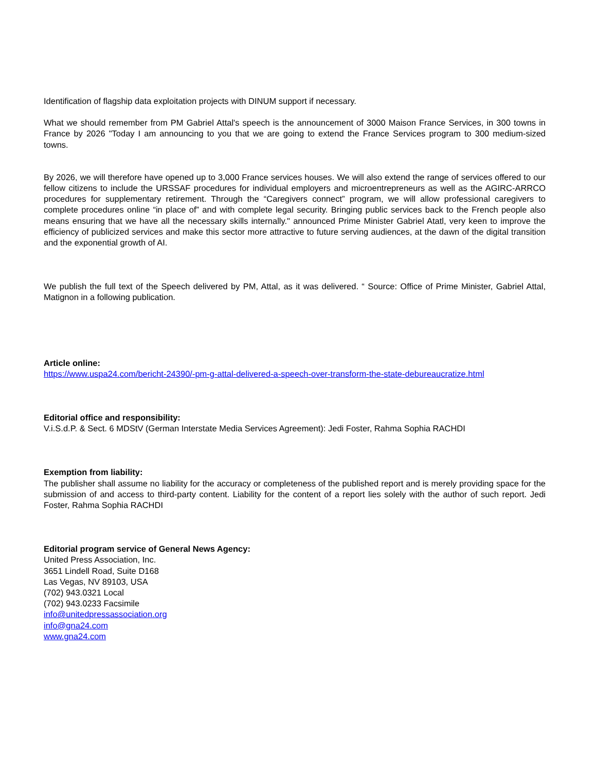Identification of flagship data exploitation projects with DINUM support if necessary.
What we should remember from PM Gabriel Attal's speech is the announcement of 3000 Maison France Services, in 300 towns in France by 2026 "Today I am announcing to you that we are going to extend the France Services program to 300 medium-sized towns.
By 2026, we will therefore have opened up to 3,000 France services houses. We will also extend the range of services offered to our fellow citizens to include the URSSAF procedures for individual employers and microentrepreneurs as well as the AGIRC-ARRCO procedures for supplementary retirement. Through the “Caregivers connect” program, we will allow professional caregivers to complete procedures online “in place of” and with complete legal security. Bringing public services back to the French people also means ensuring that we have all the necessary skills internally." announced Prime Minister Gabriel Atatl, very keen to improve the efficiency of publicized services and make this sector more attractive to future serving audiences, at the dawn of the digital transition and the exponential growth of AI.
We publish the full text of the Speech delivered by PM, Attal, as it was delivered. “ Source: Office of Prime Minister, Gabriel Attal, Matignon in a following publication.
Article online:
https://www.uspa24.com/bericht-24390/-pm-g-attal-delivered-a-speech-over-transform-the-state-debureaucratize.html
Editorial office and responsibility:
V.i.S.d.P. & Sect. 6 MDStV (German Interstate Media Services Agreement): Jedi Foster, Rahma Sophia RACHDI
Exemption from liability:
The publisher shall assume no liability for the accuracy or completeness of the published report and is merely providing space for the submission of and access to third-party content. Liability for the content of a report lies solely with the author of such report. Jedi Foster, Rahma Sophia RACHDI
Editorial program service of General News Agency:
United Press Association, Inc.
3651 Lindell Road, Suite D168
Las Vegas, NV 89103, USA
(702) 943.0321 Local
(702) 943.0233 Facsimile
info@unitedpressassociation.org
info@gna24.com
www.gna24.com